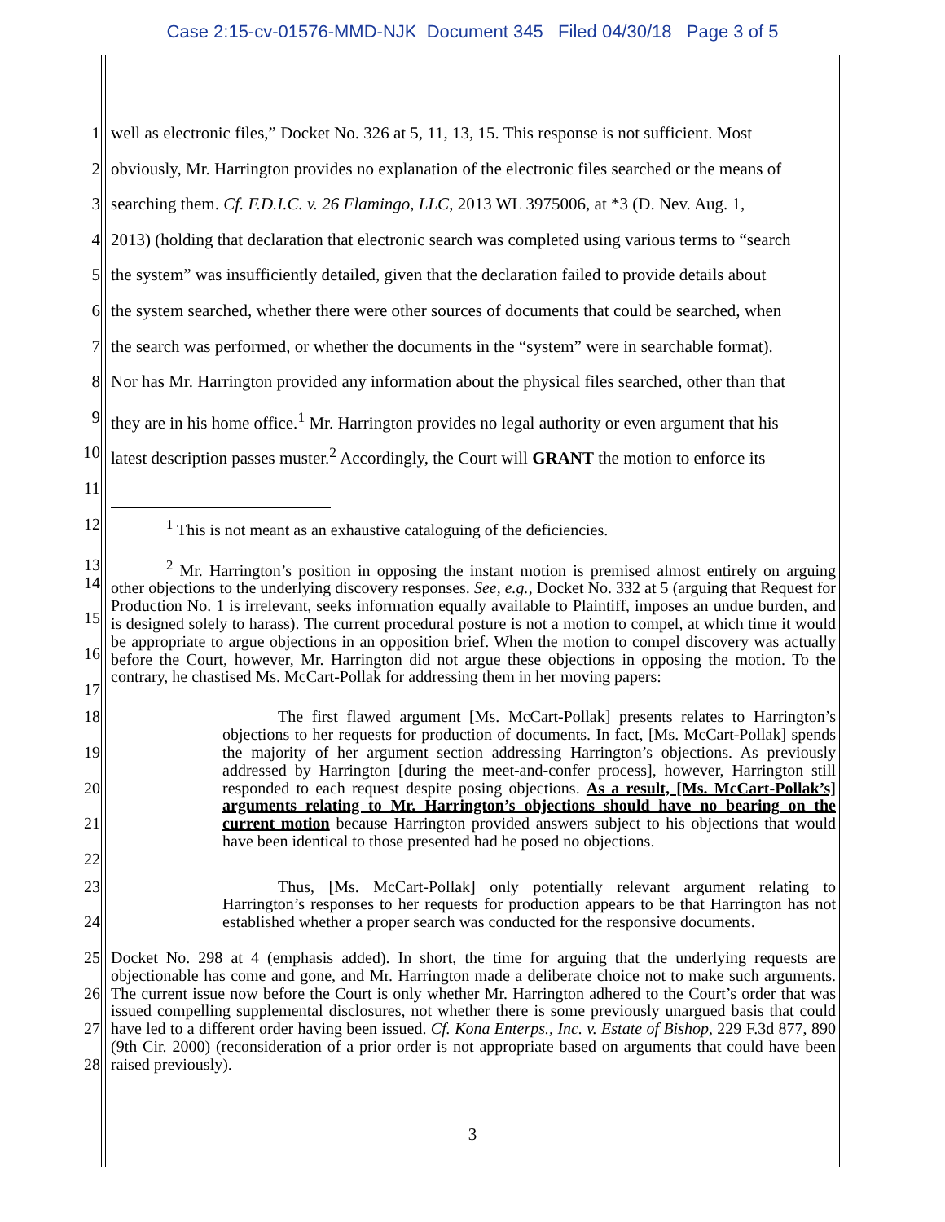Case 2:15-cv-01576-MMD-NJK Document 345 Filed 04/30/18 Page 3 of 5
1 well as electronic files,” Docket No. 326 at 5, 11, 13, 15. This response is not sufficient. Most
2 obviously, Mr. Harrington provides no explanation of the electronic files searched or the means of
3 searching them. Cf. F.D.I.C. v. 26 Flamingo, LLC, 2013 WL 3975006, at *3 (D. Nev. Aug. 1,
4 2013) (holding that declaration that electronic search was completed using various terms to “search
5 the system” was insufficiently detailed, given that the declaration failed to provide details about
6 the system searched, whether there were other sources of documents that could be searched, when
7 the search was performed, or whether the documents in the “system” were in searchable format).
8 Nor has Mr. Harrington provided any information about the physical files searched, other than that
9 they are in his home office.<sup>1</sup> Mr. Harrington provides no legal authority or even argument that his
10 latest description passes muster.<sup>2</sup> Accordingly, the Court will GRANT the motion to enforce its
11
12<sup>1</sup> This is not meant as an exhaustive cataloguing of the deficiencies.
13
14
15
16
17<sup>2</sup> Mr. Harrington’s position in opposing the instant motion is premised almost entirely on arguing other objections to the underlying discovery responses. See, e.g., Docket No. 332 at 5 (arguing that Request for Production No. 1 is irrelevant, seeks information equally available to Plaintiff, imposes an undue burden, and is designed solely to harass). The current procedural posture is not a motion to compel, at which time it would be appropriate to argue objections in an opposition brief. When the motion to compel discovery was actually before the Court, however, Mr. Harrington did not argue these objections in opposing the motion. To the contrary, he chastised Ms. McCart-Pollak for addressing them in her moving papers:
18
19
20
21
22 The first flawed argument [Ms. McCart-Pollak] presents relates to Harrington’s objections to her requests for production of documents. In fact, [Ms. McCart-Pollak] spends the majority of her argument section addressing Harrington’s objections. As previously addressed by Harrington [during the meet-and-confer process], however, Harrington still responded to each request despite posing objections. As a result, [Ms. McCart-Pollak’s] arguments relating to Mr. Harrington’s objections should have no bearing on the current motion because Harrington provided answers subject to his objections that would have been identical to those presented had he posed no objections.
23
24 Thus, [Ms. McCart-Pollak] only potentially relevant argument relating to Harrington’s responses to her requests for production appears to be that Harrington has not established whether a proper search was conducted for the responsive documents.
25
26
27
28 Docket No. 298 at 4 (emphasis added). In short, the time for arguing that the underlying requests are objectionable has come and gone, and Mr. Harrington made a deliberate choice not to make such arguments. The current issue now before the Court is only whether Mr. Harrington adhered to the Court’s order that was issued compelling supplemental disclosures, not whether there is some previously unargued basis that could have led to a different order having been issued. Cf. Kona Enterps., Inc. v. Estate of Bishop, 229 F.3d 877, 890 (9th Cir. 2000) (reconsideration of a prior order is not appropriate based on arguments that could have been raised previously).
3